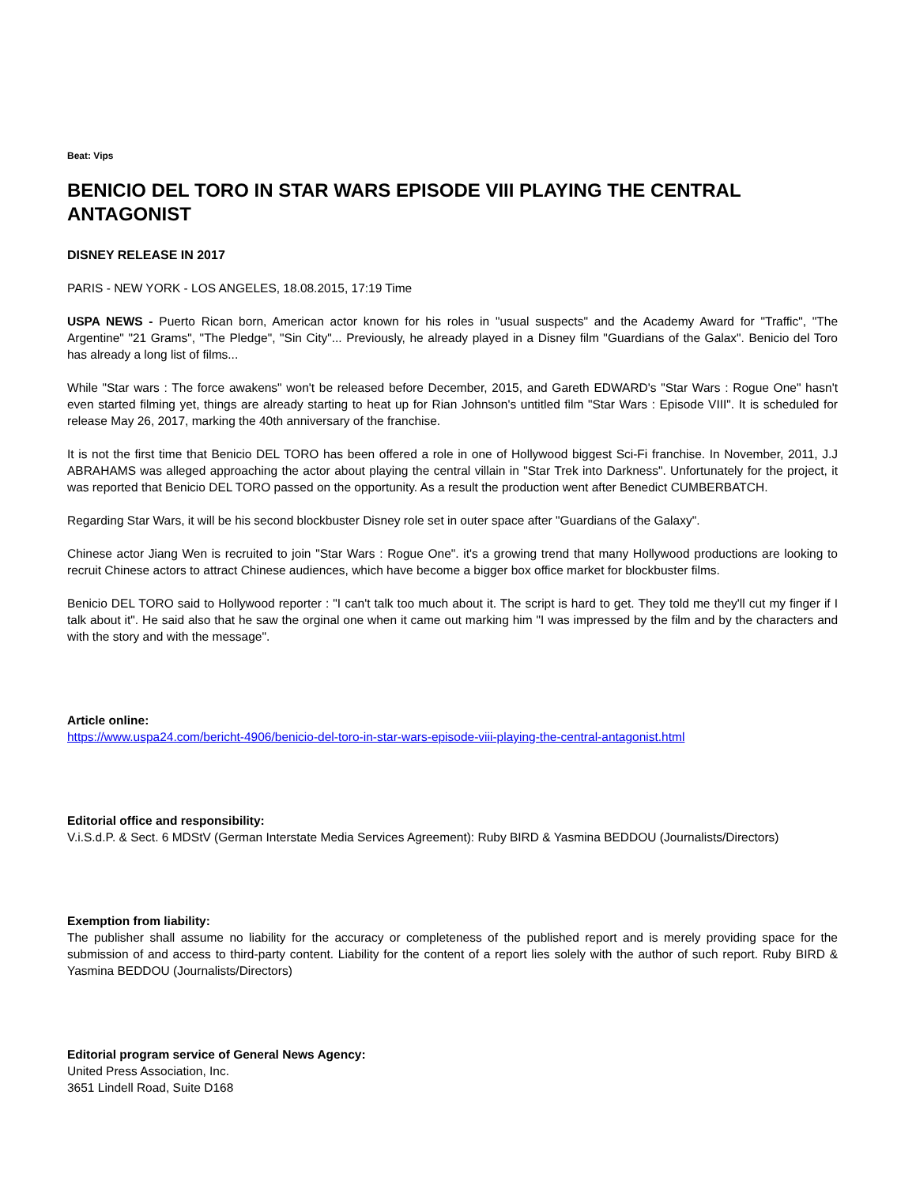Beat: Vips
BENICIO DEL TORO IN STAR WARS EPISODE VIII PLAYING THE CENTRAL ANTAGONIST
DISNEY RELEASE IN 2017
PARIS - NEW YORK - LOS ANGELES, 18.08.2015, 17:19 Time
USPA NEWS - Puerto Rican born, American actor known for his roles in "usual suspects" and the Academy Award for "Traffic", "The Argentine" "21 Grams", "The Pledge", "Sin City"... Previously, he already played in a Disney film "Guardians of the Galax". Benicio del Toro has already a long list of films...
While "Star wars : The force awakens" won't be released before December, 2015, and Gareth EDWARD's "Star Wars : Rogue One" hasn't even started filming yet, things are already starting to heat up for Rian Johnson's untitled film "Star Wars : Episode VIII". It is scheduled for release May 26, 2017, marking the 40th anniversary of the franchise.
It is not the first time that Benicio DEL TORO has been offered a role in one of Hollywood biggest Sci-Fi franchise. In November, 2011, J.J ABRAHAMS was alleged approaching the actor about playing the central villain in "Star Trek into Darkness". Unfortunately for the project, it was reported that Benicio DEL TORO passed on the opportunity. As a result the production went after Benedict CUMBERBATCH.
Regarding Star Wars, it will be his second blockbuster Disney role set in outer space after "Guardians of the Galaxy".
Chinese actor Jiang Wen is recruited to join "Star Wars : Rogue One". it's a growing trend that many Hollywood productions are looking to recruit Chinese actors to attract Chinese audiences, which have become a bigger box office market for blockbuster films.
Benicio DEL TORO said to Hollywood reporter : "I can't talk too much about it. The script is hard to get. They told me they'll cut my finger if I talk about it". He said also that he saw the orginal one when it came out marking him "I was impressed by the film and by the characters and with the story and with the message".
Article online:
https://www.uspa24.com/bericht-4906/benicio-del-toro-in-star-wars-episode-viii-playing-the-central-antagonist.html
Editorial office and responsibility:
V.i.S.d.P. & Sect. 6 MDStV (German Interstate Media Services Agreement): Ruby BIRD & Yasmina BEDDOU (Journalists/Directors)
Exemption from liability:
The publisher shall assume no liability for the accuracy or completeness of the published report and is merely providing space for the submission of and access to third-party content. Liability for the content of a report lies solely with the author of such report. Ruby BIRD & Yasmina BEDDOU (Journalists/Directors)
Editorial program service of General News Agency:
United Press Association, Inc.
3651 Lindell Road, Suite D168